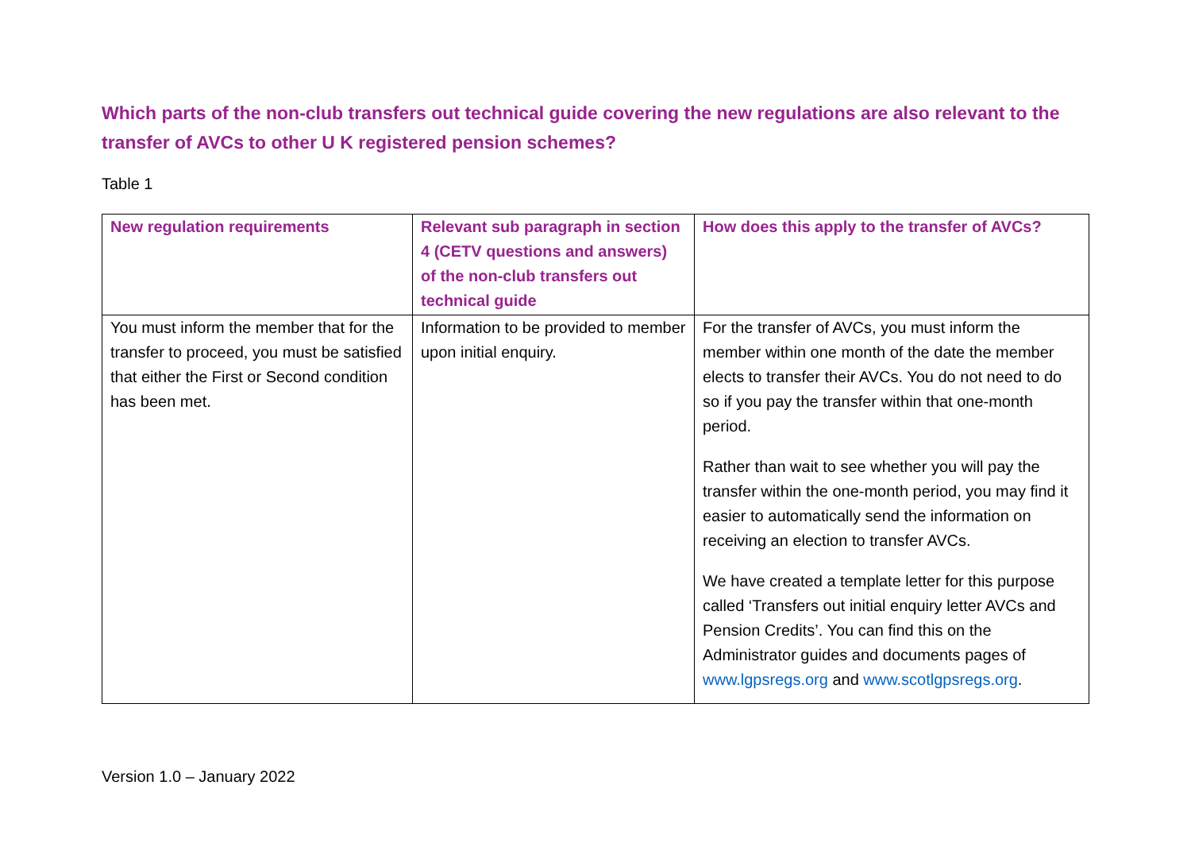Which parts of the non-club transfers out technical guide covering the new regulations are also relevant to the transfer of AVCs to other U K registered pension schemes?
Table 1
| New regulation requirements | Relevant sub paragraph in section 4 (CETV questions and answers) of the non-club transfers out technical guide | How does this apply to the transfer of AVCs? |
| --- | --- | --- |
| You must inform the member that for the transfer to proceed, you must be satisfied that either the First or Second condition has been met. | Information to be provided to member upon initial enquiry. | For the transfer of AVCs, you must inform the member within one month of the date the member elects to transfer their AVCs. You do not need to do so if you pay the transfer within that one-month period. Rather than wait to see whether you will pay the transfer within the one-month period, you may find it easier to automatically send the information on receiving an election to transfer AVCs. We have created a template letter for this purpose called ‘Transfers out initial enquiry letter AVCs and Pension Credits’. You can find this on the Administrator guides and documents pages of www.lgpsregs.org and www.scotlgpsregs.org . |
Version 1.0 – January 2022